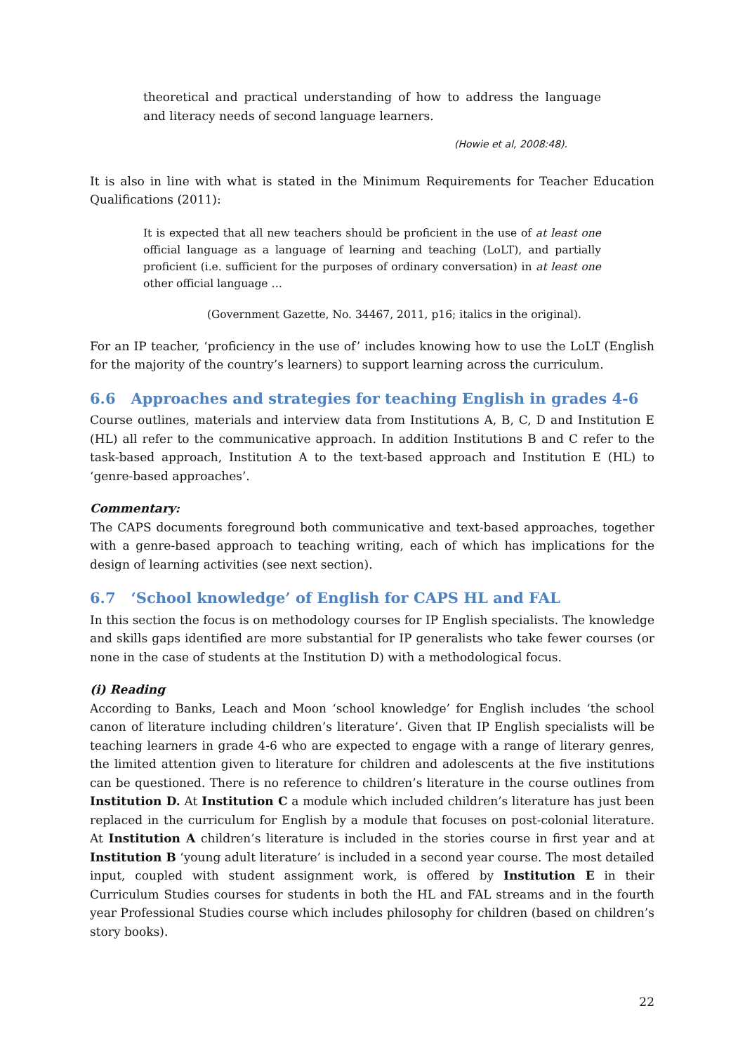theoretical and practical understanding of how to address the language and literacy needs of second language learners.
(Howie et al, 2008:48).
It is also in line with what is stated in the Minimum Requirements for Teacher Education Qualifications (2011):
It is expected that all new teachers should be proficient in the use of at least one official language as a language of learning and teaching (LoLT), and partially proficient (i.e. sufficient for the purposes of ordinary conversation) in at least one other official language …
(Government Gazette, No. 34467, 2011, p16; italics in the original).
For an IP teacher, ‘proficiency in the use of’ includes knowing how to use the LoLT (English for the majority of the country’s learners) to support learning across the curriculum.
6.6 Approaches and strategies for teaching English in grades 4-6
Course outlines, materials and interview data from Institutions A, B, C, D and Institution E (HL) all refer to the communicative approach. In addition Institutions B and C refer to the task-based approach, Institution A to the text-based approach and Institution E (HL) to ‘genre-based approaches’.
Commentary:
The CAPS documents foreground both communicative and text-based approaches, together with a genre-based approach to teaching writing, each of which has implications for the design of learning activities (see next section).
6.7 ‘School knowledge’ of English for CAPS HL and FAL
In this section the focus is on methodology courses for IP English specialists. The knowledge and skills gaps identified are more substantial for IP generalists who take fewer courses (or none in the case of students at the Institution D) with a methodological focus.
(i) Reading
According to Banks, Leach and Moon ‘school knowledge’ for English includes ‘the school canon of literature including children’s literature’. Given that IP English specialists will be teaching learners in grade 4-6 who are expected to engage with a range of literary genres, the limited attention given to literature for children and adolescents at the five institutions can be questioned. There is no reference to children’s literature in the course outlines from Institution D. At Institution C a module which included children’s literature has just been replaced in the curriculum for English by a module that focuses on post-colonial literature. At Institution A children’s literature is included in the stories course in first year and at Institution B ‘young adult literature’ is included in a second year course. The most detailed input, coupled with student assignment work, is offered by Institution E in their Curriculum Studies courses for students in both the HL and FAL streams and in the fourth year Professional Studies course which includes philosophy for children (based on children’s story books).
22